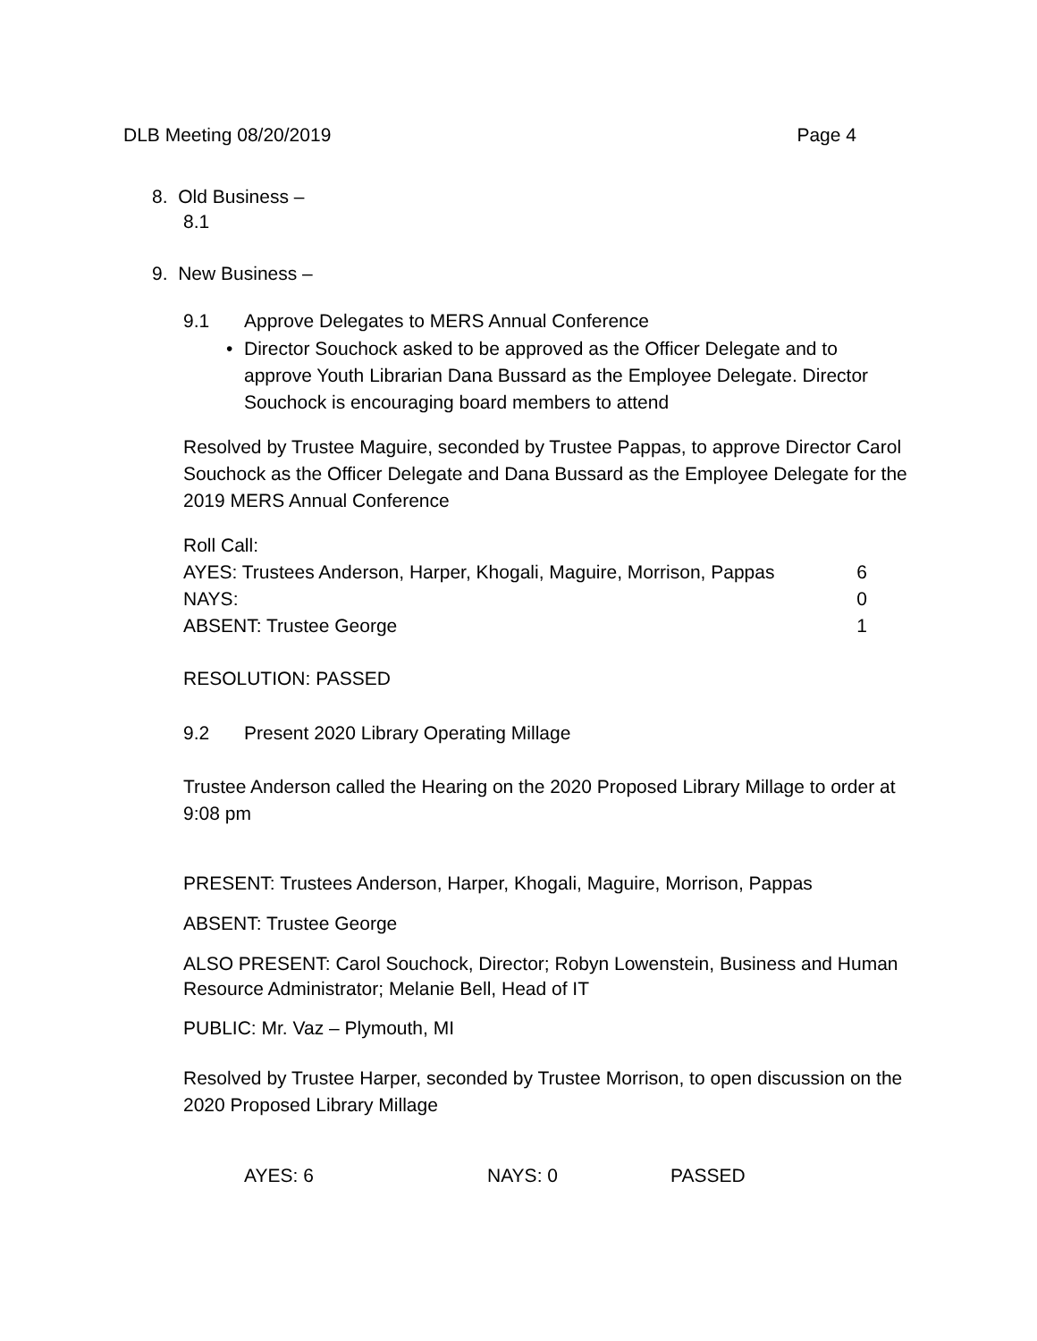DLB Meeting 08/20/2019 Page 4
8. Old Business –
8.1
9. New Business –
9.1
Approve Delegates to MERS Annual Conference
•
Director Souchock asked to be approved as the Officer Delegate and to approve Youth Librarian Dana Bussard as the Employee Delegate. Director Souchock is encouraging board members to attend
Resolved by Trustee Maguire, seconded by Trustee Pappas, to approve Director Carol Souchock as the Officer Delegate and Dana Bussard as the Employee Delegate for the 2019 MERS Annual Conference
Roll Call:
AYES: Trustees Anderson, Harper, Khogali, Maguire, Morrison, Pappas 6
NAYS: 0
ABSENT: Trustee George 1
RESOLUTION: PASSED
9.2
Present 2020 Library Operating Millage
Trustee Anderson called the Hearing on the 2020 Proposed Library Millage to order at 9:08 pm
PRESENT: Trustees Anderson, Harper, Khogali, Maguire, Morrison, Pappas
ABSENT: Trustee George
ALSO PRESENT: Carol Souchock, Director; Robyn Lowenstein, Business and Human Resource Administrator; Melanie Bell, Head of IT
PUBLIC: Mr. Vaz – Plymouth, MI
Resolved by Trustee Harper, seconded by Trustee Morrison, to open discussion on the 2020 Proposed Library Millage
AYES: 6 NAYS: 0 PASSED